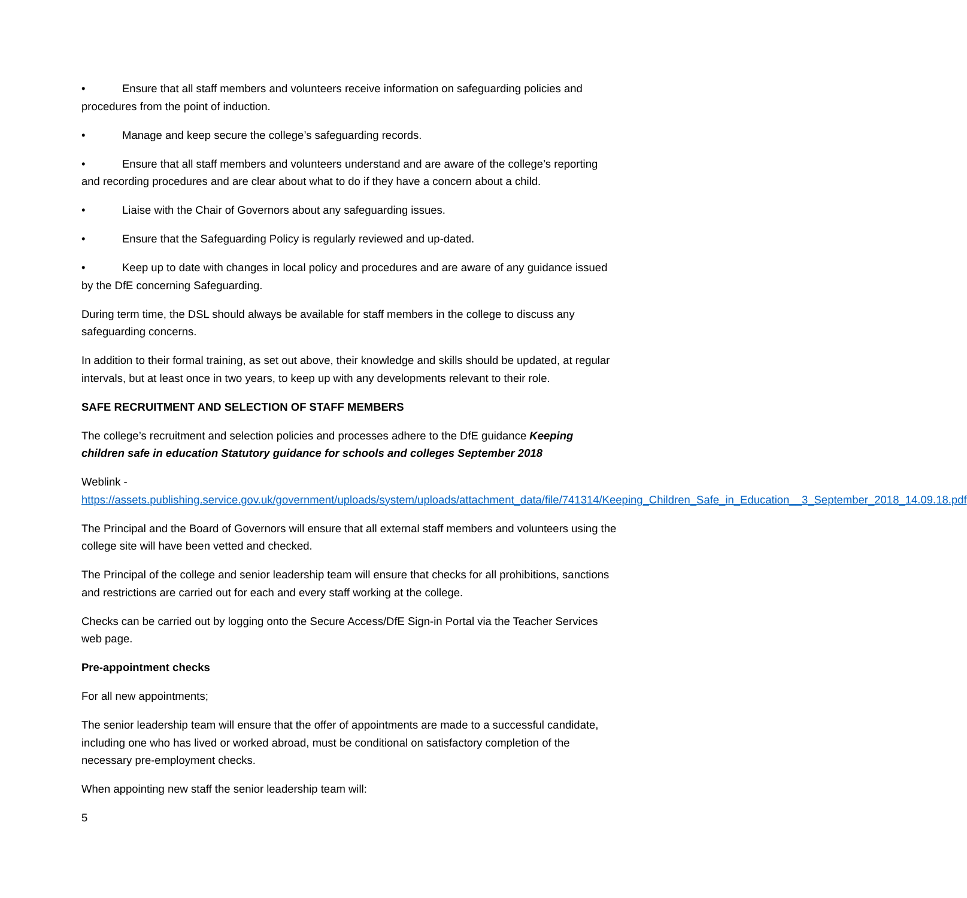• Ensure that all staff members and volunteers receive information on safeguarding policies and procedures from the point of induction.
• Manage and keep secure the college’s safeguarding records.
• Ensure that all staff members and volunteers understand and are aware of the college’s reporting and recording procedures and are clear about what to do if they have a concern about a child.
• Liaise with the Chair of Governors about any safeguarding issues.
• Ensure that the Safeguarding Policy is regularly reviewed and up-dated.
• Keep up to date with changes in local policy and procedures and are aware of any guidance issued by the DfE concerning Safeguarding.
During term time, the DSL should always be available for staff members in the college to discuss any safeguarding concerns.
In addition to their formal training, as set out above, their knowledge and skills should be updated, at regular intervals, but at least once in two years, to keep up with any developments relevant to their role.
SAFE RECRUITMENT AND SELECTION OF STAFF MEMBERS
The college’s recruitment and selection policies and processes adhere to the DfE guidance Keeping children safe in education Statutory guidance for schools and colleges September 2018
Weblink -
https://assets.publishing.service.gov.uk/government/uploads/system/uploads/attachment_data/file/741314/Keeping_Children_Safe_in_Education__3_September_2018_14.09.18.pdf
The Principal and the Board of Governors will ensure that all external staff members and volunteers using the college site will have been vetted and checked.
The Principal of the college and senior leadership team will ensure that checks for all prohibitions, sanctions and restrictions are carried out for each and every staff working at the college.
Checks can be carried out by logging onto the Secure Access/DfE Sign-in Portal via the Teacher Services web page.
Pre-appointment checks
For all new appointments;
The senior leadership team will ensure that the offer of appointments are made to a successful candidate, including one who has lived or worked abroad, must be conditional on satisfactory completion of the necessary pre-employment checks.
When appointing new staff the senior leadership team will:
5